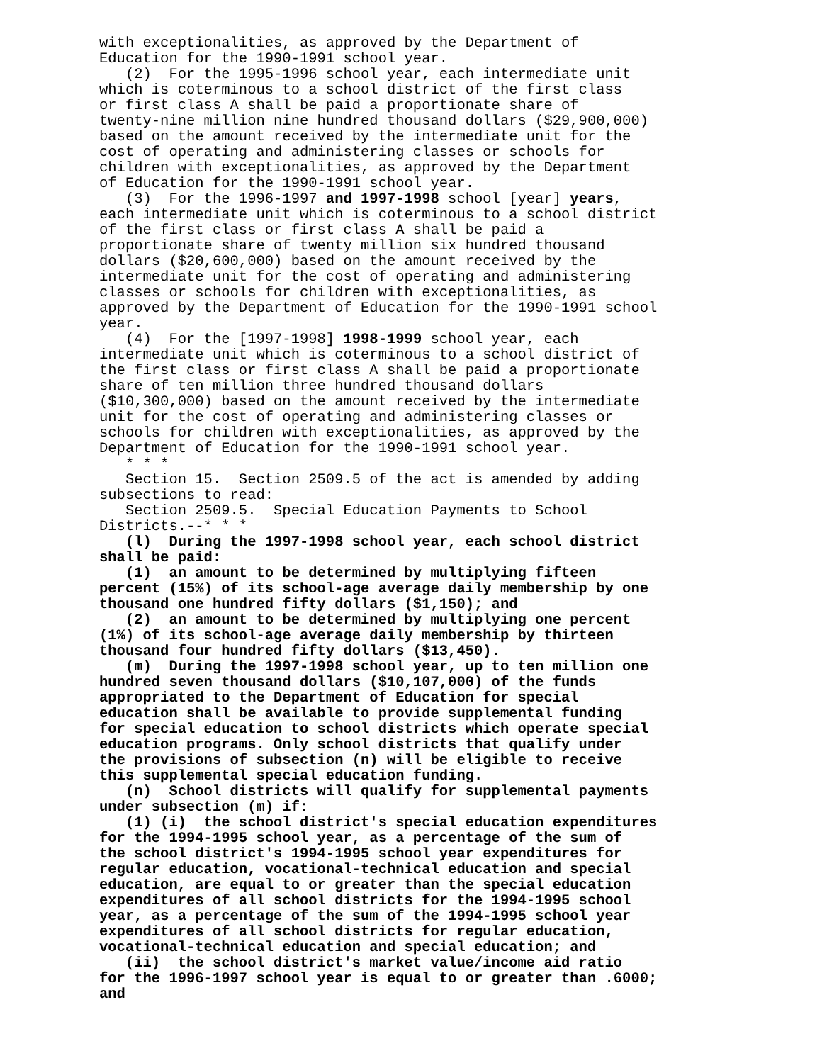with exceptionalities, as approved by the Department of Education for the 1990-1991 school year. (2) For the 1995-1996 school year, each intermediate unit which is coterminous to a school district of the first class or first class A shall be paid a proportionate share of twenty-nine million nine hundred thousand dollars ($29,900,000) based on the amount received by the intermediate unit for the cost of operating and administering classes or schools for children with exceptionalities, as approved by the Department of Education for the 1990-1991 school year. (3) For the 1996-1997 and 1997-1998 school [year] years, each intermediate unit which is coterminous to a school district of the first class or first class A shall be paid a proportionate share of twenty million six hundred thousand dollars ($20,600,000) based on the amount received by the intermediate unit for the cost of operating and administering classes or schools for children with exceptionalities, as approved by the Department of Education for the 1990-1991 school year. (4) For the [1997-1998] 1998-1999 school year, each intermediate unit which is coterminous to a school district of the first class or first class A shall be paid a proportionate share of ten million three hundred thousand dollars ($10,300,000) based on the amount received by the intermediate unit for the cost of operating and administering classes or schools for children with exceptionalities, as approved by the Department of Education for the 1990-1991 school year. * * * Section 15. Section 2509.5 of the act is amended by adding subsections to read: Section 2509.5. Special Education Payments to School Districts.--* * * (l) During the 1997-1998 school year, each school district shall be paid: (1) an amount to be determined by multiplying fifteen percent (15%) of its school-age average daily membership by one thousand one hundred fifty dollars ($1,150); and (2) an amount to be determined by multiplying one percent (1%) of its school-age average daily membership by thirteen thousand four hundred fifty dollars ($13,450). (m) During the 1997-1998 school year, up to ten million one hundred seven thousand dollars ($10,107,000) of the funds appropriated to the Department of Education for special education shall be available to provide supplemental funding for special education to school districts which operate special education programs. Only school districts that qualify under the provisions of subsection (n) will be eligible to receive this supplemental special education funding. (n) School districts will qualify for supplemental payments under subsection (m) if: (1) (i) the school district's special education expenditures for the 1994-1995 school year, as a percentage of the sum of the school district's 1994-1995 school year expenditures for regular education, vocational-technical education and special education, are equal to or greater than the special education expenditures of all school districts for the 1994-1995 school year, as a percentage of the sum of the 1994-1995 school year expenditures of all school districts for regular education, vocational-technical education and special education; and (ii) the school district's market value/income aid ratio for the 1996-1997 school year is equal to or greater than .6000; and